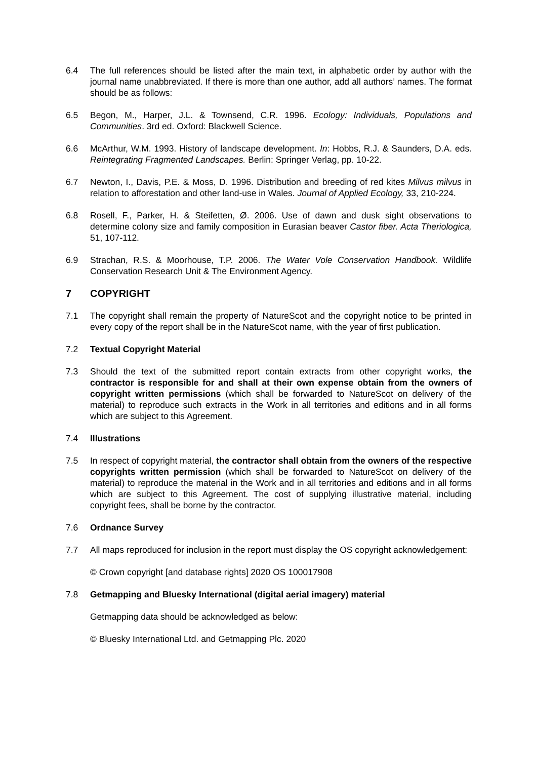6.4 The full references should be listed after the main text, in alphabetic order by author with the journal name unabbreviated. If there is more than one author, add all authors’ names. The format should be as follows:
6.5 Begon, M., Harper, J.L. & Townsend, C.R. 1996. Ecology: Individuals, Populations and Communities. 3rd ed. Oxford: Blackwell Science.
6.6 McArthur, W.M. 1993. History of landscape development. In: Hobbs, R.J. & Saunders, D.A. eds. Reintegrating Fragmented Landscapes. Berlin: Springer Verlag, pp. 10-22.
6.7 Newton, I., Davis, P.E. & Moss, D. 1996. Distribution and breeding of red kites Milvus milvus in relation to afforestation and other land-use in Wales. Journal of Applied Ecology, 33, 210-224.
6.8 Rosell, F., Parker, H. & Steifetten, Ø. 2006. Use of dawn and dusk sight observations to determine colony size and family composition in Eurasian beaver Castor fiber. Acta Theriologica, 51, 107-112.
6.9 Strachan, R.S. & Moorhouse, T.P. 2006. The Water Vole Conservation Handbook. Wildlife Conservation Research Unit & The Environment Agency.
7 COPYRIGHT
7.1 The copyright shall remain the property of NatureScot and the copyright notice to be printed in every copy of the report shall be in the NatureScot name, with the year of first publication.
7.2 Textual Copyright Material
7.3 Should the text of the submitted report contain extracts from other copyright works, the contractor is responsible for and shall at their own expense obtain from the owners of copyright written permissions (which shall be forwarded to NatureScot on delivery of the material) to reproduce such extracts in the Work in all territories and editions and in all forms which are subject to this Agreement.
7.4 Illustrations
7.5 In respect of copyright material, the contractor shall obtain from the owners of the respective copyrights written permission (which shall be forwarded to NatureScot on delivery of the material) to reproduce the material in the Work and in all territories and editions and in all forms which are subject to this Agreement. The cost of supplying illustrative material, including copyright fees, shall be borne by the contractor.
7.6 Ordnance Survey
7.7 All maps reproduced for inclusion in the report must display the OS copyright acknowledgement:
© Crown copyright [and database rights] 2020 OS 100017908
7.8 Getmapping and Bluesky International (digital aerial imagery) material
Getmapping data should be acknowledged as below:
© Bluesky International Ltd. and Getmapping Plc. 2020